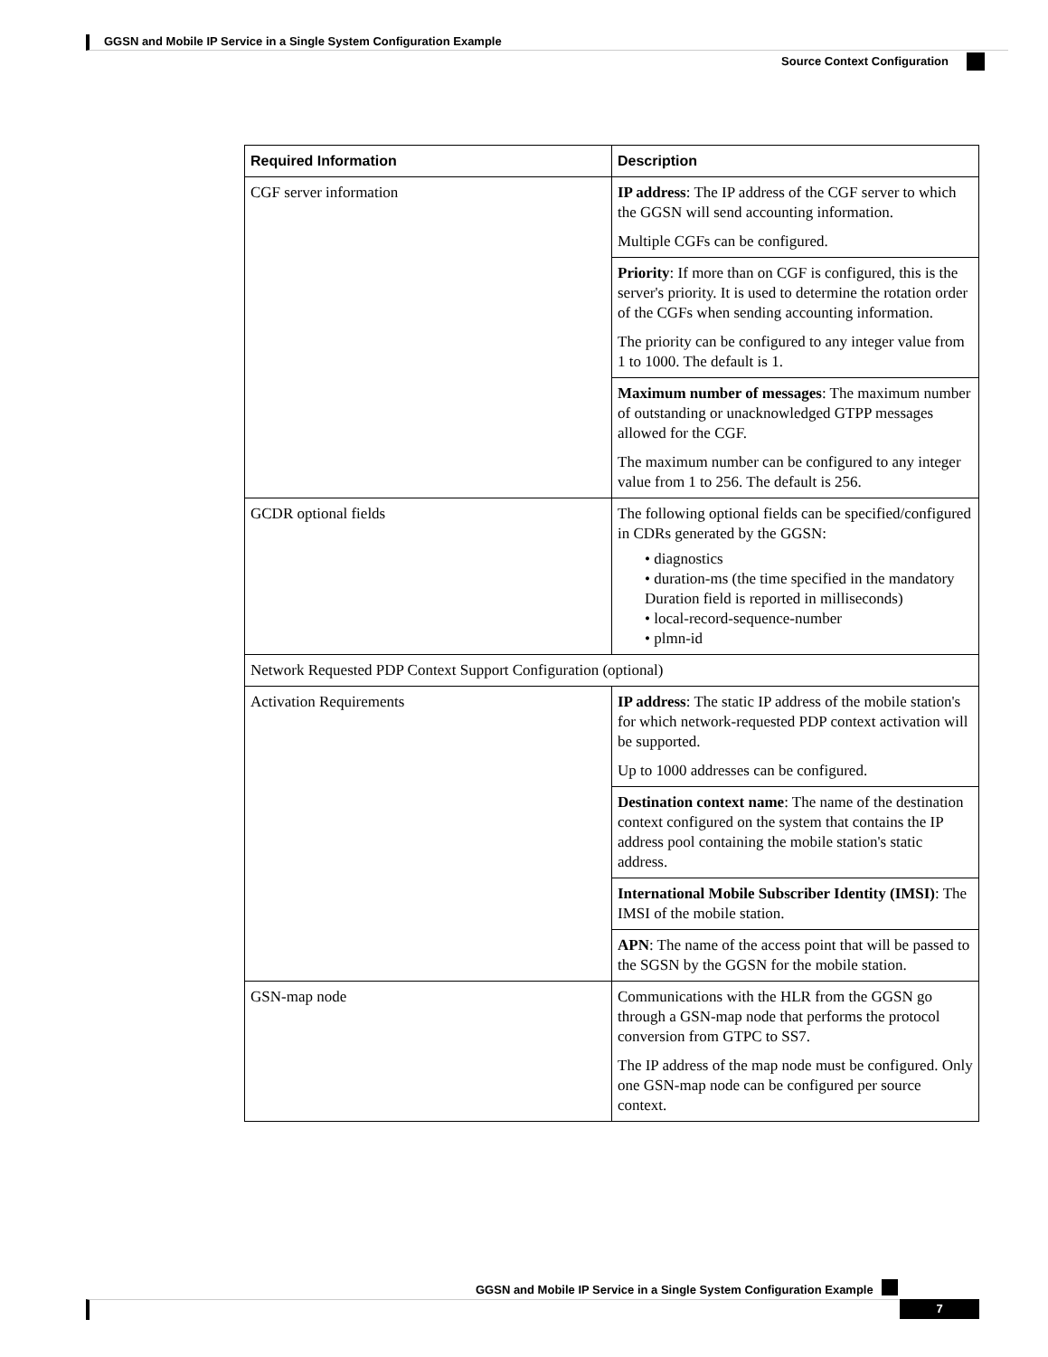GGSN and Mobile IP Service in a Single System Configuration Example
Source Context Configuration
| Required Information | Description |
| --- | --- |
| CGF server information | IP address : The IP address of the CGF server to which the GGSN will send accounting information. Multiple CGFs can be configured. |
| | Priority : If more than on CGF is configured, this is the server's priority. It is used to determine the rotation order of the CGFs when sending accounting information. The priority can be configured to any integer value from 1 to 1000. The default is 1. |
| | Maximum number of messages : The maximum number of outstanding or unacknowledged GTPP messages allowed for the CGF. The maximum number can be configured to any integer value from 1 to 256. The default is 256. |
| GCDR optional fields | The following optional fields can be specified/configured in CDRs generated by the GGSN: • diagnostics • duration-ms (the time specified in the mandatory Duration field is reported in milliseconds) • local-record-sequence-number • plmn-id |
| Network Requested PDP Context Support Configuration (optional) | |
| Activation Requirements | IP address : The static IP address of the mobile station's for which network-requested PDP context activation will be supported. Up to 1000 addresses can be configured. |
| | Destination context name : The name of the destination context configured on the system that contains the IP address pool containing the mobile station's static address. |
| | International Mobile Subscriber Identity (IMSI) : The IMSI of the mobile station. |
| | APN : The name of the access point that will be passed to the SGSN by the GGSN for the mobile station. |
| GSN-map node | Communications with the HLR from the GGSN go through a GSN-map node that performs the protocol conversion from GTPC to SS7. The IP address of the map node must be configured. Only one GSN-map node can be configured per source context. |
GGSN and Mobile IP Service in a Single System Configuration Example
7